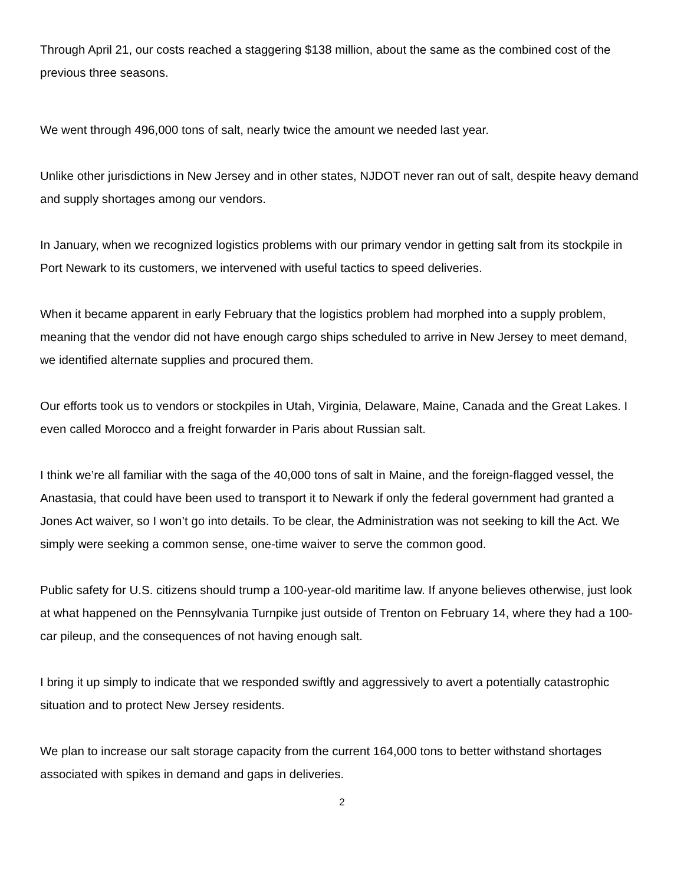Through April 21, our costs reached a staggering $138 million, about the same as the combined cost of the previous three seasons.
We went through 496,000 tons of salt, nearly twice the amount we needed last year.
Unlike other jurisdictions in New Jersey and in other states, NJDOT never ran out of salt, despite heavy demand and supply shortages among our vendors.
In January, when we recognized logistics problems with our primary vendor in getting salt from its stockpile in Port Newark to its customers, we intervened with useful tactics to speed deliveries.
When it became apparent in early February that the logistics problem had morphed into a supply problem, meaning that the vendor did not have enough cargo ships scheduled to arrive in New Jersey to meet demand, we identified alternate supplies and procured them.
Our efforts took us to vendors or stockpiles in Utah, Virginia, Delaware, Maine, Canada and the Great Lakes. I even called Morocco and a freight forwarder in Paris about Russian salt.
I think we’re all familiar with the saga of the 40,000 tons of salt in Maine, and the foreign-flagged vessel, the Anastasia, that could have been used to transport it to Newark if only the federal government had granted a Jones Act waiver, so I won’t go into details. To be clear, the Administration was not seeking to kill the Act. We simply were seeking a common sense, one-time waiver to serve the common good.
Public safety for U.S. citizens should trump a 100-year-old maritime law. If anyone believes otherwise, just look at what happened on the Pennsylvania Turnpike just outside of Trenton on February 14, where they had a 100-car pileup, and the consequences of not having enough salt.
I bring it up simply to indicate that we responded swiftly and aggressively to avert a potentially catastrophic situation and to protect New Jersey residents.
We plan to increase our salt storage capacity from the current 164,000 tons to better withstand shortages associated with spikes in demand and gaps in deliveries.
2